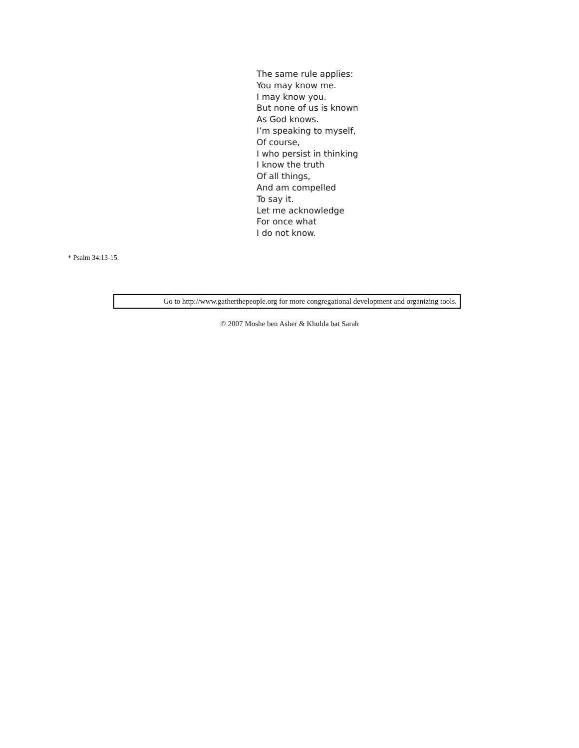The same rule applies:
You may know me.
I may know you.
But none of us is known
As God knows.
I’m speaking to myself,
Of course,
I who persist in thinking
I know the truth
Of all things,
And am compelled
To say it.
Let me acknowledge
For once what
I do not know.
* Psalm 34:13-15.
Go to http://www.gatherthepeople.org for more congregational development and organizing tools.
© 2007 Moshe ben Asher & Khulda bat Sarah